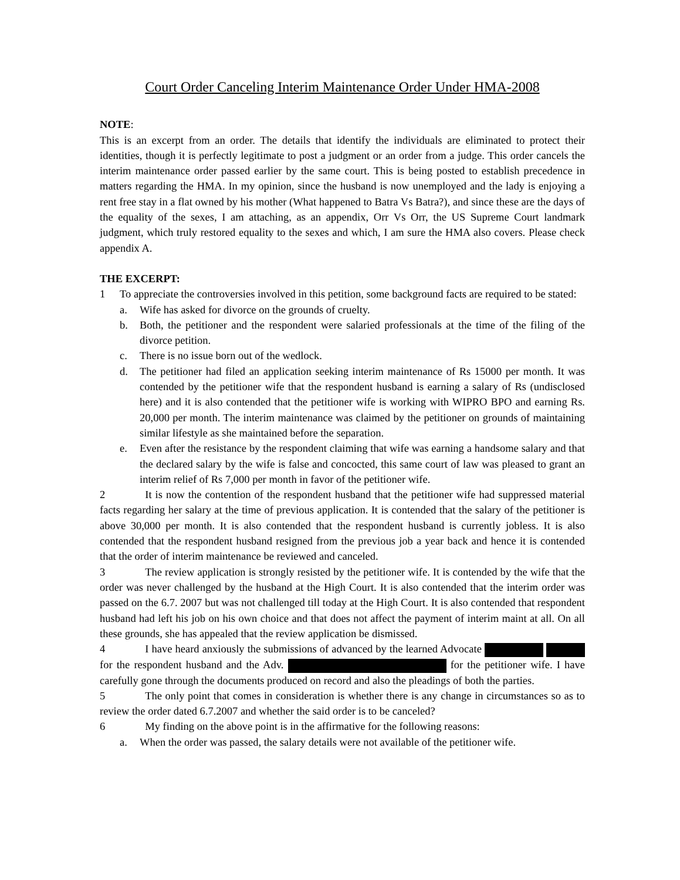Court Order Canceling Interim Maintenance Order Under HMA-2008
NOTE:
This is an excerpt from an order. The details that identify the individuals are eliminated to protect their identities, though it is perfectly legitimate to post a judgment or an order from a judge. This order cancels the interim maintenance order passed earlier by the same court. This is being posted to establish precedence in matters regarding the HMA. In my opinion, since the husband is now unemployed and the lady is enjoying a rent free stay in a flat owned by his mother (What happened to Batra Vs Batra?), and since these are the days of the equality of the sexes, I am attaching, as an appendix, Orr Vs Orr, the US Supreme Court landmark judgment, which truly restored equality to the sexes and which, I am sure the HMA also covers. Please check appendix A.
THE EXCERPT:
1 To appreciate the controversies involved in this petition, some background facts are required to be stated:
a. Wife has asked for divorce on the grounds of cruelty.
b. Both, the petitioner and the respondent were salaried professionals at the time of the filing of the divorce petition.
c. There is no issue born out of the wedlock.
d. The petitioner had filed an application seeking interim maintenance of Rs 15000 per month. It was contended by the petitioner wife that the respondent husband is earning a salary of Rs (undisclosed here) and it is also contended that the petitioner wife is working with WIPRO BPO and earning Rs. 20,000 per month. The interim maintenance was claimed by the petitioner on grounds of maintaining similar lifestyle as she maintained before the separation.
e. Even after the resistance by the respondent claiming that wife was earning a handsome salary and that the declared salary by the wife is false and concocted, this same court of law was pleased to grant an interim relief of Rs 7,000 per month in favor of the petitioner wife.
2 It is now the contention of the respondent husband that the petitioner wife had suppressed material facts regarding her salary at the time of previous application. It is contended that the salary of the petitioner is above 30,000 per month. It is also contended that the respondent husband is currently jobless. It is also contended that the respondent husband resigned from the previous job a year back and hence it is contended that the order of interim maintenance be reviewed and canceled.
3 The review application is strongly resisted by the petitioner wife. It is contended by the wife that the order was never challenged by the husband at the High Court. It is also contended that the interim order was passed on the 6.7. 2007 but was not challenged till today at the High Court. It is also contended that respondent husband had left his job on his own choice and that does not affect the payment of interim maint at all. On all these grounds, she has appealed that the review application be dismissed.
4 I have heard anxiously the submissions of advanced by the learned Advocate for the respondent husband and the Adv. for the petitioner wife. I have carefully gone through the documents produced on record and also the pleadings of both the parties.
5 The only point that comes in consideration is whether there is any change in circumstances so as to review the order dated 6.7.2007 and whether the said order is to be canceled?
6 My finding on the above point is in the affirmative for the following reasons:
a. When the order was passed, the salary details were not available of the petitioner wife.